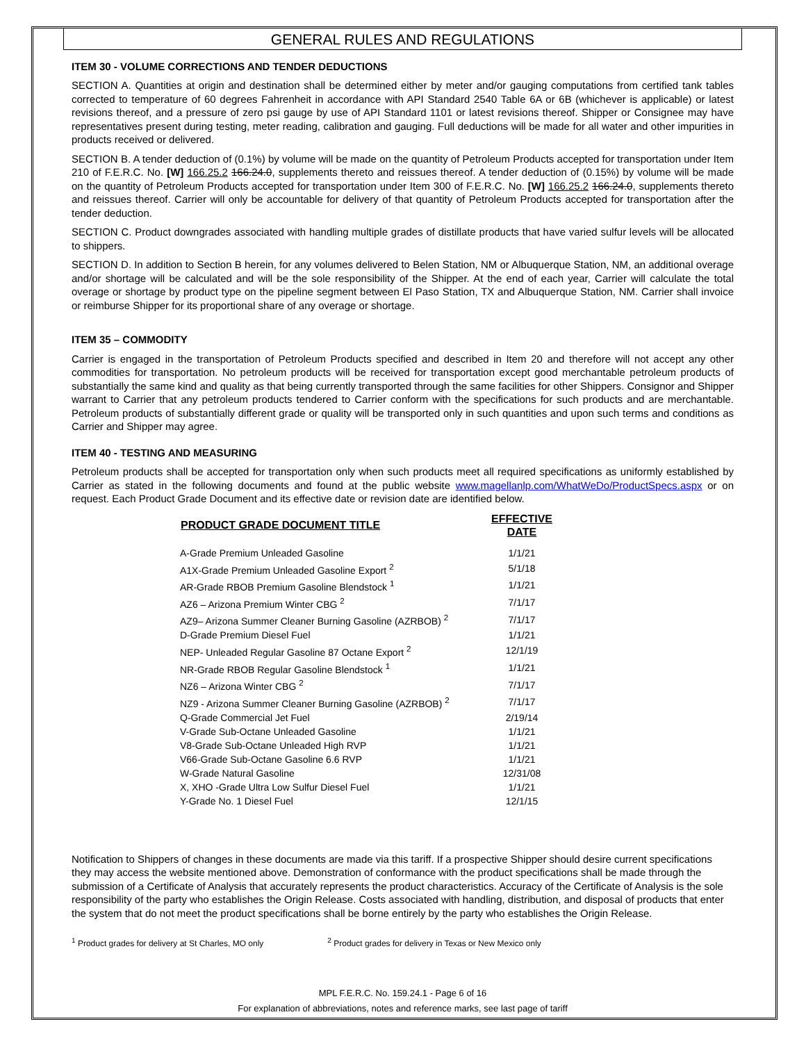GENERAL RULES AND REGULATIONS
ITEM 30 - VOLUME CORRECTIONS AND TENDER DEDUCTIONS
SECTION A. Quantities at origin and destination shall be determined either by meter and/or gauging computations from certified tank tables corrected to temperature of 60 degrees Fahrenheit in accordance with API Standard 2540 Table 6A or 6B (whichever is applicable) or latest revisions thereof, and a pressure of zero psi gauge by use of API Standard 1101 or latest revisions thereof. Shipper or Consignee may have representatives present during testing, meter reading, calibration and gauging. Full deductions will be made for all water and other impurities in products received or delivered.
SECTION B. A tender deduction of (0.1%) by volume will be made on the quantity of Petroleum Products accepted for transportation under Item 210 of F.E.R.C. No. [W] 166.25.2 166.24.0, supplements thereto and reissues thereof. A tender deduction of (0.15%) by volume will be made on the quantity of Petroleum Products accepted for transportation under Item 300 of F.E.R.C. No. [W] 166.25.2 166.24.0, supplements thereto and reissues thereof. Carrier will only be accountable for delivery of that quantity of Petroleum Products accepted for transportation after the tender deduction.
SECTION C. Product downgrades associated with handling multiple grades of distillate products that have varied sulfur levels will be allocated to shippers.
SECTION D. In addition to Section B herein, for any volumes delivered to Belen Station, NM or Albuquerque Station, NM, an additional overage and/or shortage will be calculated and will be the sole responsibility of the Shipper. At the end of each year, Carrier will calculate the total overage or shortage by product type on the pipeline segment between El Paso Station, TX and Albuquerque Station, NM. Carrier shall invoice or reimburse Shipper for its proportional share of any overage or shortage.
ITEM 35 – COMMODITY
Carrier is engaged in the transportation of Petroleum Products specified and described in Item 20 and therefore will not accept any other commodities for transportation. No petroleum products will be received for transportation except good merchantable petroleum products of substantially the same kind and quality as that being currently transported through the same facilities for other Shippers. Consignor and Shipper warrant to Carrier that any petroleum products tendered to Carrier conform with the specifications for such products and are merchantable. Petroleum products of substantially different grade or quality will be transported only in such quantities and upon such terms and conditions as Carrier and Shipper may agree.
ITEM 40 - TESTING AND MEASURING
Petroleum products shall be accepted for transportation only when such products meet all required specifications as uniformly established by Carrier as stated in the following documents and found at the public website www.magellanlp.com/WhatWeDo/ProductSpecs.aspx or on request. Each Product Grade Document and its effective date or revision date are identified below.
| PRODUCT GRADE DOCUMENT TITLE | EFFECTIVE DATE |
| --- | --- |
| A-Grade Premium Unleaded Gasoline | 1/1/21 |
| A1X-Grade Premium Unleaded Gasoline Export <sup>2</sup> | 5/1/18 |
| AR-Grade RBOB Premium Gasoline Blendstock <sup>1</sup> | 1/1/21 |
| AZ6 – Arizona Premium Winter CBG <sup>2</sup> | 7/1/17 |
| AZ9– Arizona Summer Cleaner Burning Gasoline (AZRBOB) <sup>2</sup> | 7/1/17 |
| D-Grade Premium Diesel Fuel | 1/1/21 |
| NEP- Unleaded Regular Gasoline 87 Octane Export <sup>2</sup> | 12/1/19 |
| NR-Grade RBOB Regular Gasoline Blendstock <sup>1</sup> | 1/1/21 |
| NZ6 – Arizona Winter CBG <sup>2</sup> | 7/1/17 |
| NZ9 - Arizona Summer Cleaner Burning Gasoline (AZRBOB) <sup>2</sup> | 7/1/17 |
| Q-Grade Commercial Jet Fuel | 2/19/14 |
| V-Grade Sub-Octane Unleaded Gasoline | 1/1/21 |
| V8-Grade Sub-Octane Unleaded High RVP | 1/1/21 |
| V66-Grade Sub-Octane Gasoline 6.6 RVP | 1/1/21 |
| W-Grade Natural Gasoline | 12/31/08 |
| X, XHO -Grade Ultra Low Sulfur Diesel Fuel | 1/1/21 |
| Y-Grade No. 1 Diesel Fuel | 12/1/15 |
Notification to Shippers of changes in these documents are made via this tariff. If a prospective Shipper should desire current specifications they may access the website mentioned above. Demonstration of conformance with the product specifications shall be made through the submission of a Certificate of Analysis that accurately represents the product characteristics. Accuracy of the Certificate of Analysis is the sole responsibility of the party who establishes the Origin Release. Costs associated with handling, distribution, and disposal of products that enter the system that do not meet the product specifications shall be borne entirely by the party who establishes the Origin Release.
<sup>1</sup> Product grades for delivery at St Charles, MO only <sup>2</sup> Product grades for delivery in Texas or New Mexico only
MPL F.E.R.C. No. 159.24.1 - Page 6 of 16
For explanation of abbreviations, notes and reference marks, see last page of tariff